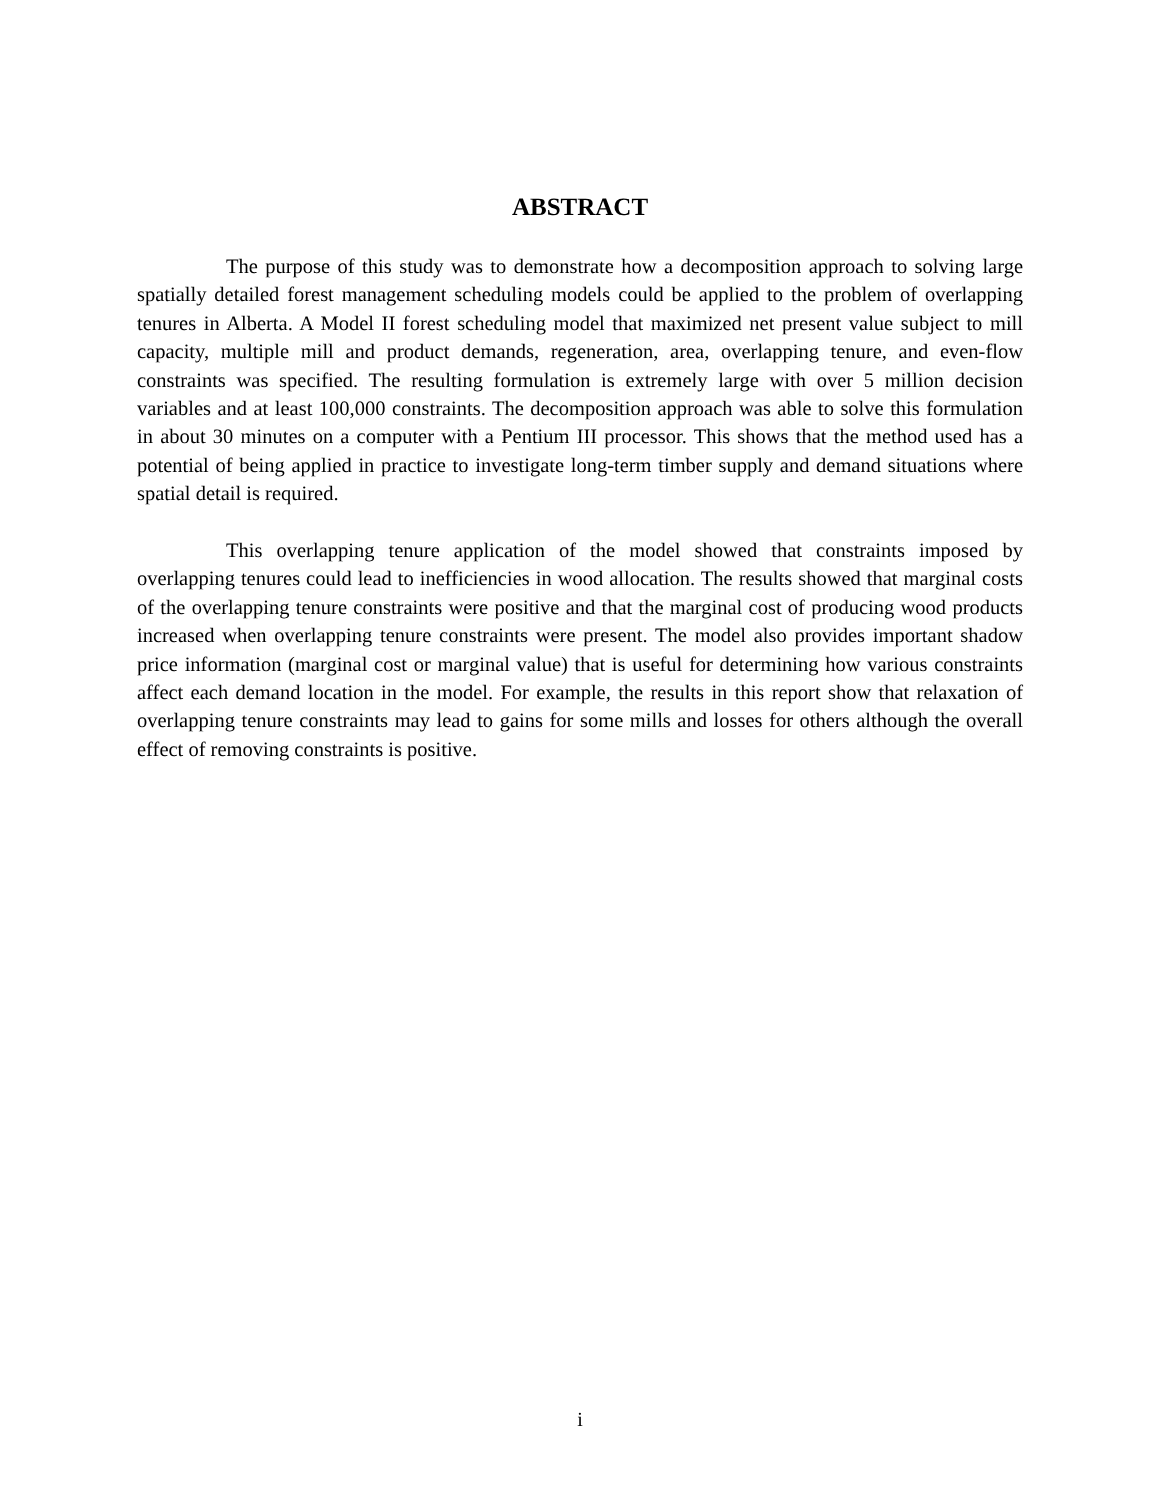ABSTRACT
The purpose of this study was to demonstrate how a decomposition approach to solving large spatially detailed forest management scheduling models could be applied to the problem of overlapping tenures in Alberta. A Model II forest scheduling model that maximized net present value subject to mill capacity, multiple mill and product demands, regeneration, area, overlapping tenure, and even-flow constraints was specified. The resulting formulation is extremely large with over 5 million decision variables and at least 100,000 constraints. The decomposition approach was able to solve this formulation in about 30 minutes on a computer with a Pentium III processor. This shows that the method used has a potential of being applied in practice to investigate long-term timber supply and demand situations where spatial detail is required.
This overlapping tenure application of the model showed that constraints imposed by overlapping tenures could lead to inefficiencies in wood allocation. The results showed that marginal costs of the overlapping tenure constraints were positive and that the marginal cost of producing wood products increased when overlapping tenure constraints were present. The model also provides important shadow price information (marginal cost or marginal value) that is useful for determining how various constraints affect each demand location in the model. For example, the results in this report show that relaxation of overlapping tenure constraints may lead to gains for some mills and losses for others although the overall effect of removing constraints is positive.
i